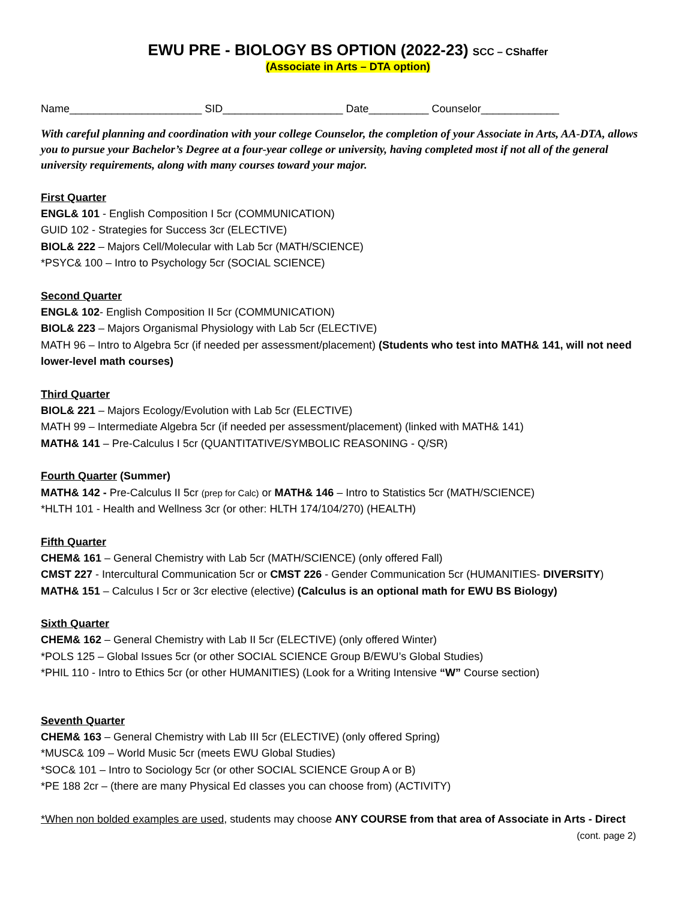EWU PRE - BIOLOGY BS OPTION (2022-23) SCC – CShaffer
(Associate in Arts – DTA option)
Name______________________ SID____________________ Date__________ Counselor_____________
With careful planning and coordination with your college Counselor, the completion of your Associate in Arts, AA-DTA, allows you to pursue your Bachelor’s Degree at a four-year college or university, having completed most if not all of the general university requirements, along with many courses toward your major.
First Quarter
ENGL& 101 - English Composition I 5cr (COMMUNICATION)
GUID 102 - Strategies for Success 3cr (ELECTIVE)
BIOL& 222 – Majors Cell/Molecular with Lab 5cr (MATH/SCIENCE)
*PSYC& 100 – Intro to Psychology 5cr (SOCIAL SCIENCE)
Second Quarter
ENGL& 102- English Composition II 5cr (COMMUNICATION)
BIOL& 223 – Majors Organismal Physiology with Lab 5cr (ELECTIVE)
MATH 96 – Intro to Algebra 5cr (if needed per assessment/placement) (Students who test into MATH& 141, will not need lower-level math courses)
Third Quarter
BIOL& 221 – Majors Ecology/Evolution with Lab 5cr (ELECTIVE)
MATH 99 – Intermediate Algebra 5cr (if needed per assessment/placement) (linked with MATH& 141)
MATH& 141 – Pre-Calculus I 5cr (QUANTITATIVE/SYMBOLIC REASONING - Q/SR)
Fourth Quarter (Summer)
MATH& 142 - Pre-Calculus II 5cr (prep for Calc) or MATH& 146 – Intro to Statistics 5cr (MATH/SCIENCE)
*HLTH 101 - Health and Wellness 3cr (or other: HLTH 174/104/270) (HEALTH)
Fifth Quarter
CHEM& 161 – General Chemistry with Lab 5cr (MATH/SCIENCE) (only offered Fall)
CMST 227 - Intercultural Communication 5cr or CMST 226 - Gender Communication 5cr (HUMANITIES- DIVERSITY)
MATH& 151 – Calculus I 5cr or 3cr elective (elective) (Calculus is an optional math for EWU BS Biology)
Sixth Quarter
CHEM& 162 – General Chemistry with Lab II 5cr (ELECTIVE) (only offered Winter)
*POLS 125 – Global Issues 5cr (or other SOCIAL SCIENCE Group B/EWU’s Global Studies)
*PHIL 110 - Intro to Ethics 5cr (or other HUMANITIES) (Look for a Writing Intensive “W” Course section)
Seventh Quarter
CHEM& 163 – General Chemistry with Lab III 5cr (ELECTIVE) (only offered Spring)
*MUSC& 109 – World Music 5cr (meets EWU Global Studies)
*SOC& 101 – Intro to Sociology 5cr (or other SOCIAL SCIENCE Group A or B)
*PE 188 2cr – (there are many Physical Ed classes you can choose from) (ACTIVITY)
*When non bolded examples are used, students may choose ANY COURSE from that area of Associate in Arts - Direct
(cont. page 2)